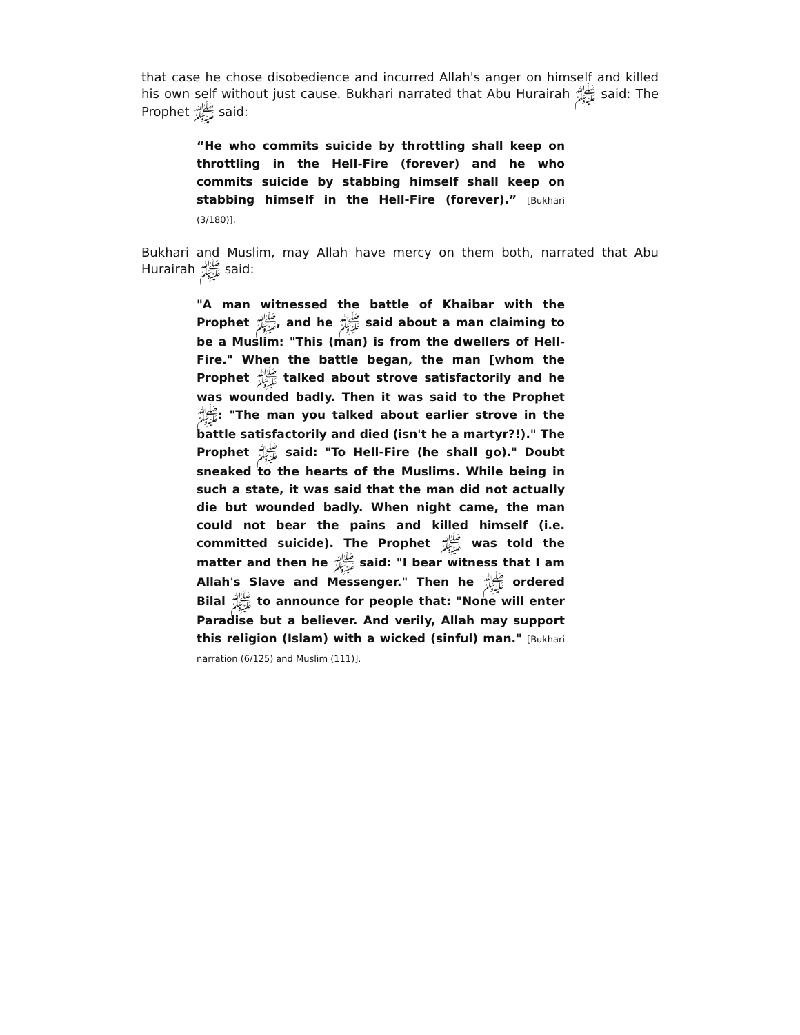that case he chose disobedience and incurred Allah's anger on himself and killed his own self without just cause. Bukhari narrated that Abu Hurairah ﷺ said: The Prophet ﷺ said:
“He who commits suicide by throttling shall keep on throttling in the Hell-Fire (forever) and he who commits suicide by stabbing himself shall keep on stabbing himself in the Hell-Fire (forever).” [Bukhari (3/180)].
Bukhari and Muslim, may Allah have mercy on them both, narrated that Abu Hurairah ﷺ said:
"A man witnessed the battle of Khaibar with the Prophet ﷺ, and he ﷺ said about a man claiming to be a Muslim: "This (man) is from the dwellers of Hell-Fire." When the battle began, the man [whom the Prophet ﷺ talked about strove satisfactorily and he was wounded badly. Then it was said to the Prophet ﷺ: "The man you talked about earlier strove in the battle satisfactorily and died (isn't he a martyr?!)." The Prophet ﷺ said: "To Hell-Fire (he shall go)." Doubt sneaked to the hearts of the Muslims. While being in such a state, it was said that the man did not actually die but wounded badly. When night came, the man could not bear the pains and killed himself (i.e. committed suicide). The Prophet ﷺ was told the matter and then he ﷺ said: "I bear witness that I am Allah's Slave and Messenger." Then he ﷺ ordered Bilal ﷺ to announce for people that: "None will enter Paradise but a believer. And verily, Allah may support this religion (Islam) with a wicked (sinful) man." [Bukhari narration (6/125) and Muslim (111)].